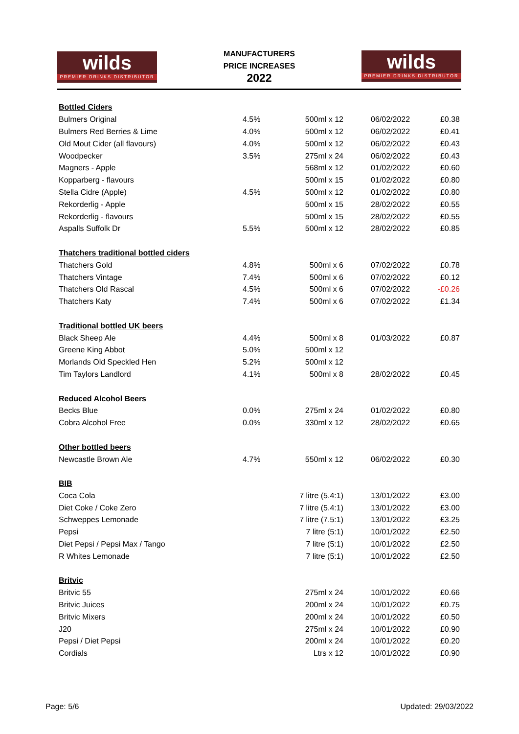wilds
PREMIER DRINKS DISTRIBUTOR
MANUFACTURERS
PRICE INCREASES
2022
wilds
PREMIER DRINKS DISTRIBUTOR
| Bottled Ciders | | | | |
| Bulmers Original | 4.5% | 500ml x 12 | 06/02/2022 | £0.38 |
| Bulmers Red Berries & Lime | 4.0% | 500ml x 12 | 06/02/2022 | £0.41 |
| Old Mout Cider (all flavours) | 4.0% | 500ml x 12 | 06/02/2022 | £0.43 |
| Woodpecker | 3.5% | 275ml x 24 | 06/02/2022 | £0.43 |
| Magners - Apple | | 568ml x 12 | 01/02/2022 | £0.60 |
| Kopparberg - flavours | | 500ml x 15 | 01/02/2022 | £0.80 |
| Stella Cidre (Apple) | 4.5% | 500ml x 12 | 01/02/2022 | £0.80 |
| Rekorderlig - Apple | | 500ml x 15 | 28/02/2022 | £0.55 |
| Rekorderlig - flavours | | 500ml x 15 | 28/02/2022 | £0.55 |
| Aspalls Suffolk Dr | 5.5% | 500ml x 12 | 28/02/2022 | £0.85 |
| Thatchers traditional bottled ciders | | | | |
| Thatchers Gold | 4.8% | 500ml x 6 | 07/02/2022 | £0.78 |
| Thatchers Vintage | 7.4% | 500ml x 6 | 07/02/2022 | £0.12 |
| Thatchers Old Rascal | 4.5% | 500ml x 6 | 07/02/2022 | -£0.26 |
| Thatchers Katy | 7.4% | 500ml x 6 | 07/02/2022 | £1.34 |
| Traditional bottled UK beers | | | | |
| Black Sheep Ale | 4.4% | 500ml x 8 | 01/03/2022 | £0.87 |
| Greene King Abbot | 5.0% | 500ml x 12 | | |
| Morlands Old Speckled Hen | 5.2% | 500ml x 12 | | |
| Tim Taylors Landlord | 4.1% | 500ml x 8 | 28/02/2022 | £0.45 |
| Reduced Alcohol Beers | | | | |
| Becks Blue | 0.0% | 275ml x 24 | 01/02/2022 | £0.80 |
| Cobra Alcohol Free | 0.0% | 330ml x 12 | 28/02/2022 | £0.65 |
| Other bottled beers | | | | |
| Newcastle Brown Ale | 4.7% | 550ml x 12 | 06/02/2022 | £0.30 |
| BIB | | | | |
| Coca Cola | | 7 litre (5.4:1) | 13/01/2022 | £3.00 |
| Diet Coke / Coke Zero | | 7 litre (5.4:1) | 13/01/2022 | £3.00 |
| Schweppes Lemonade | | 7 litre (7.5:1) | 13/01/2022 | £3.25 |
| Pepsi | | 7 litre (5:1) | 10/01/2022 | £2.50 |
| Diet Pepsi / Pepsi Max / Tango | | 7 litre (5:1) | 10/01/2022 | £2.50 |
| R Whites Lemonade | | 7 litre (5:1) | 10/01/2022 | £2.50 |
| Britvic | | | | |
| Britvic 55 | | 275ml x 24 | 10/01/2022 | £0.66 |
| Britvic Juices | | 200ml x 24 | 10/01/2022 | £0.75 |
| Britvic Mixers | | 200ml x 24 | 10/01/2022 | £0.50 |
| J20 | | 275ml x 24 | 10/01/2022 | £0.90 |
| Pepsi / Diet Pepsi | | 200ml x 24 | 10/01/2022 | £0.20 |
| Cordials | | Ltrs x 12 | 10/01/2022 | £0.90 |
Page: 5/6 Updated: 29/03/2022